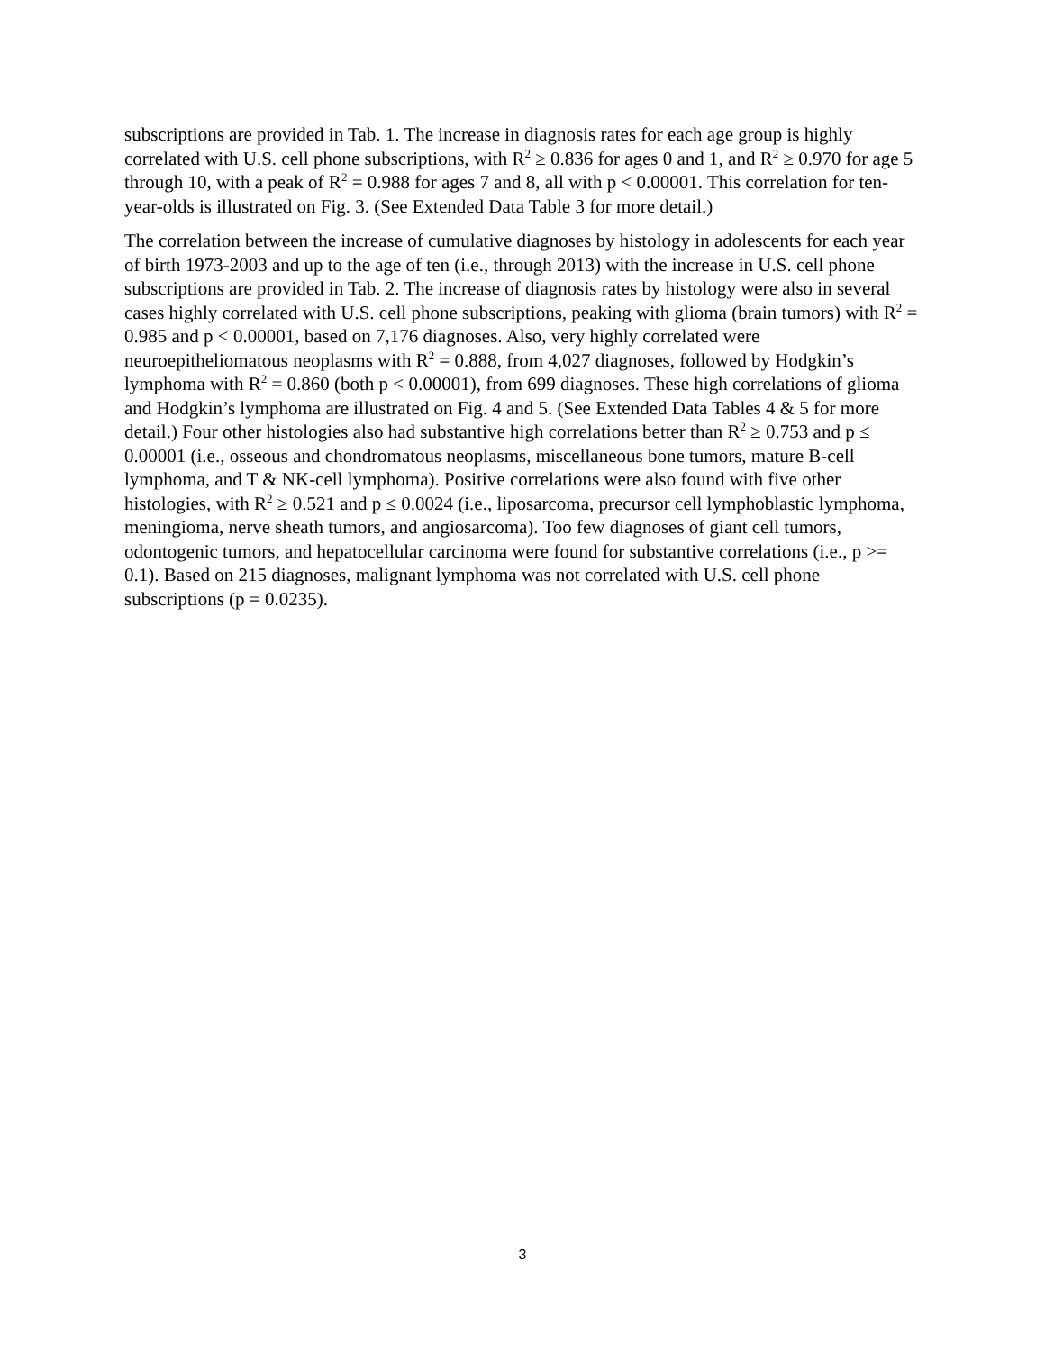subscriptions are provided in Tab. 1. The increase in diagnosis rates for each age group is highly correlated with U.S. cell phone subscriptions, with R<sup>2</sup> ≥ 0.836 for ages 0 and 1, and R<sup>2</sup> ≥ 0.970 for age 5 through 10, with a peak of R<sup>2</sup> = 0.988 for ages 7 and 8, all with p < 0.00001. This correlation for ten-year-olds is illustrated on Fig. 3. (See Extended Data Table 3 for more detail.)
The correlation between the increase of cumulative diagnoses by histology in adolescents for each year of birth 1973-2003 and up to the age of ten (i.e., through 2013) with the increase in U.S. cell phone subscriptions are provided in Tab. 2. The increase of diagnosis rates by histology were also in several cases highly correlated with U.S. cell phone subscriptions, peaking with glioma (brain tumors) with R<sup>2</sup> = 0.985 and p < 0.00001, based on 7,176 diagnoses. Also, very highly correlated were neuroepitheliomatous neoplasms with R<sup>2</sup> = 0.888, from 4,027 diagnoses, followed by Hodgkin’s lymphoma with R<sup>2</sup> = 0.860 (both p < 0.00001), from 699 diagnoses. These high correlations of glioma and Hodgkin’s lymphoma are illustrated on Fig. 4 and 5. (See Extended Data Tables 4 & 5 for more detail.) Four other histologies also had substantive high correlations better than R<sup>2</sup> ≥ 0.753 and p ≤ 0.00001 (i.e., osseous and chondromatous neoplasms, miscellaneous bone tumors, mature B-cell lymphoma, and T & NK-cell lymphoma). Positive correlations were also found with five other histologies, with R<sup>2</sup> ≥ 0.521 and p ≤ 0.0024 (i.e., liposarcoma, precursor cell lymphoblastic lymphoma, meningioma, nerve sheath tumors, and angiosarcoma). Too few diagnoses of giant cell tumors, odontogenic tumors, and hepatocellular carcinoma were found for substantive correlations (i.e., p >= 0.1). Based on 215 diagnoses, malignant lymphoma was not correlated with U.S. cell phone subscriptions (p = 0.0235).
3